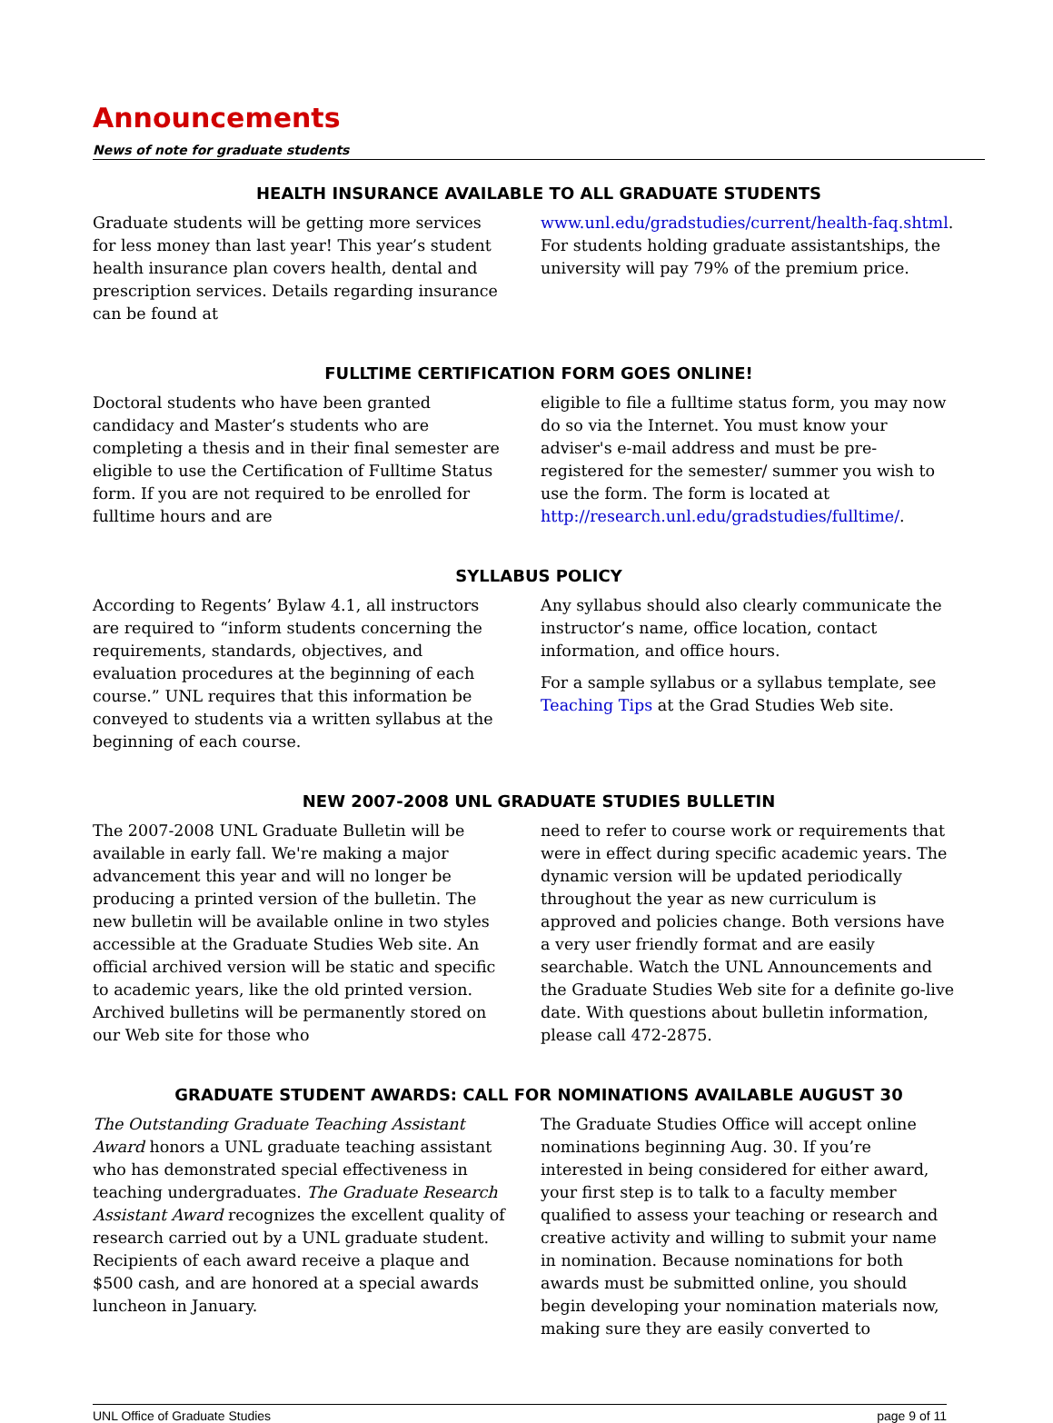Announcements
News of note for graduate students
HEALTH INSURANCE AVAILABLE TO ALL GRADUATE STUDENTS
Graduate students will be getting more services for less money than last year! This year’s student health insurance plan covers health, dental and prescription services. Details regarding insurance can be found at
www.unl.edu/gradstudies/current/health-faq.shtml. For students holding graduate assistantships, the university will pay 79% of the premium price.
FULLTIME CERTIFICATION FORM GOES ONLINE!
Doctoral students who have been granted candidacy and Master’s students who are completing a thesis and in their final semester are eligible to use the Certification of Fulltime Status form. If you are not required to be enrolled for fulltime hours and are
eligible to file a fulltime status form, you may now do so via the Internet. You must know your adviser's e-mail address and must be pre-registered for the semester/ summer you wish to use the form. The form is located at http://research.unl.edu/gradstudies/fulltime/.
SYLLABUS POLICY
According to Regents’ Bylaw 4.1, all instructors are required to “inform students concerning the requirements, standards, objectives, and evaluation procedures at the beginning of each course.” UNL requires that this information be conveyed to students via a written syllabus at the beginning of each course.
Any syllabus should also clearly communicate the instructor’s name, office location, contact information, and office hours.
For a sample syllabus or a syllabus template, see Teaching Tips at the Grad Studies Web site.
NEW 2007-2008 UNL GRADUATE STUDIES BULLETIN
The 2007-2008 UNL Graduate Bulletin will be available in early fall. We're making a major advancement this year and will no longer be producing a printed version of the bulletin. The new bulletin will be available online in two styles accessible at the Graduate Studies Web site. An official archived version will be static and specific to academic years, like the old printed version. Archived bulletins will be permanently stored on our Web site for those who
need to refer to course work or requirements that were in effect during specific academic years. The dynamic version will be updated periodically throughout the year as new curriculum is approved and policies change. Both versions have a very user friendly format and are easily searchable. Watch the UNL Announcements and the Graduate Studies Web site for a definite go-live date. With questions about bulletin information, please call 472-2875.
GRADUATE STUDENT AWARDS: CALL FOR NOMINATIONS AVAILABLE AUGUST 30
The Outstanding Graduate Teaching Assistant Award honors a UNL graduate teaching assistant who has demonstrated special effectiveness in teaching undergraduates. The Graduate Research Assistant Award recognizes the excellent quality of research carried out by a UNL graduate student. Recipients of each award receive a plaque and $500 cash, and are honored at a special awards luncheon in January.
The Graduate Studies Office will accept online nominations beginning Aug. 30. If you’re interested in being considered for either award, your first step is to talk to a faculty member qualified to assess your teaching or research and creative activity and willing to submit your name in nomination. Because nominations for both awards must be submitted online, you should begin developing your nomination materials now, making sure they are easily converted to
UNL Office of Graduate Studies page 9 of 11